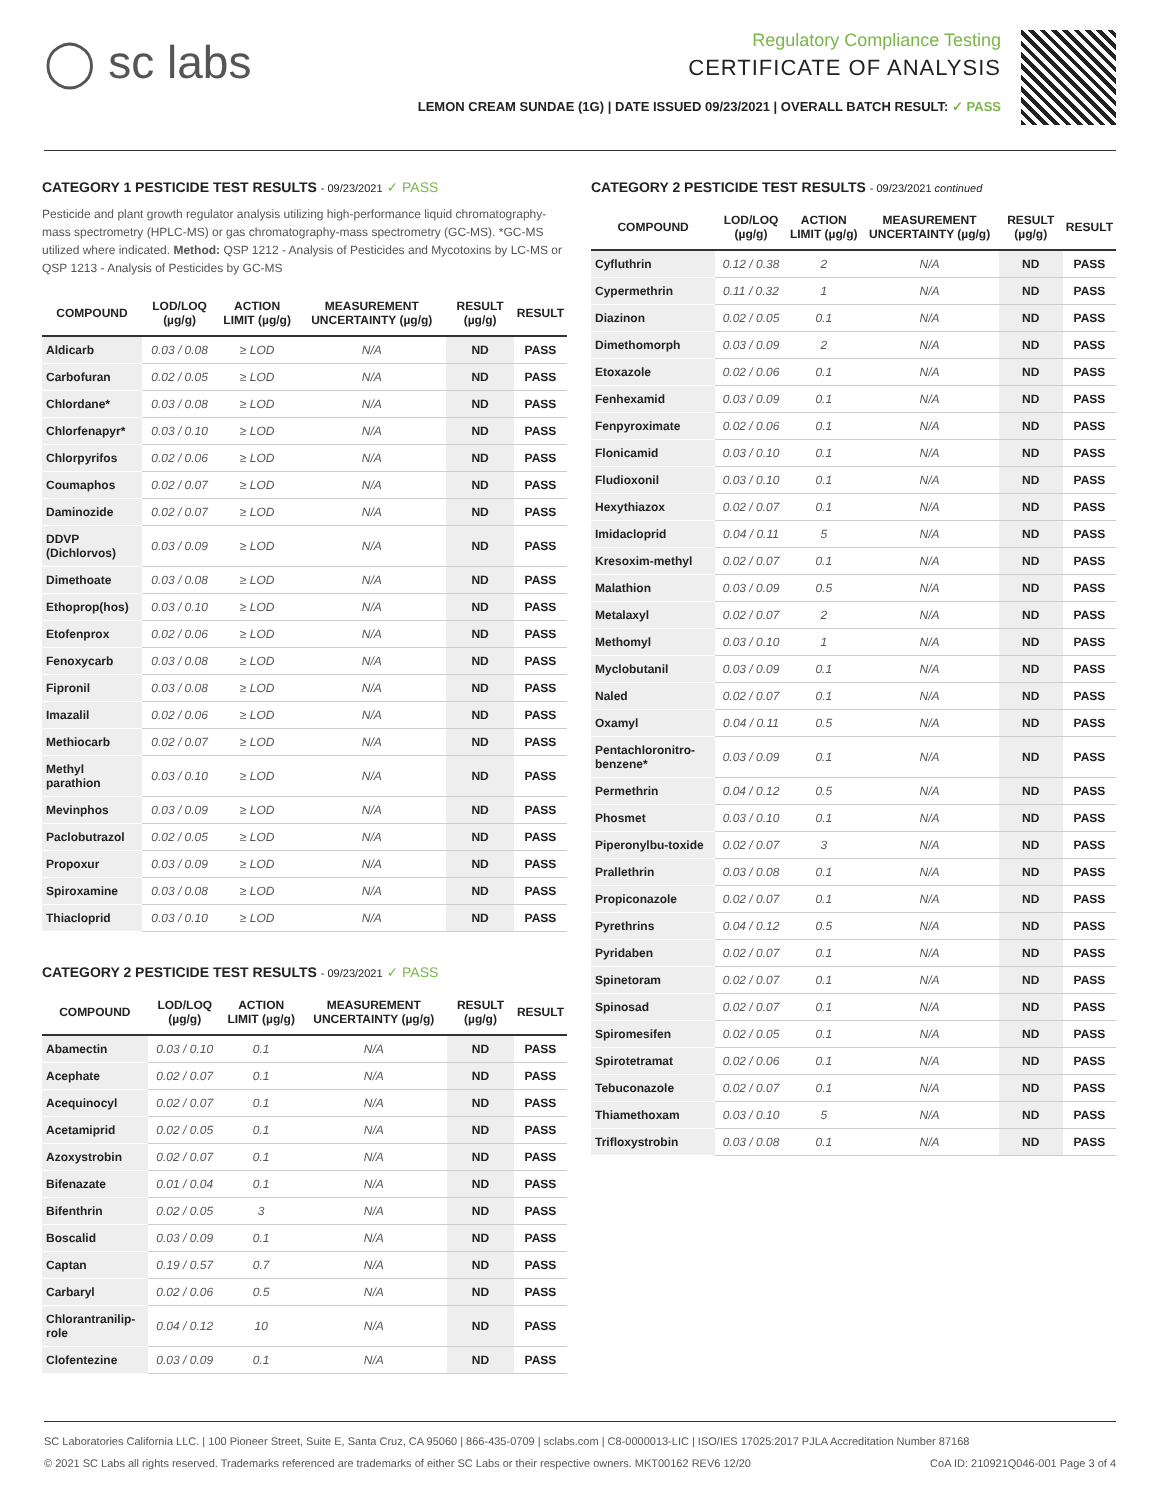◯ sc labs
Regulatory Compliance Testing
CERTIFICATE OF ANALYSIS
LEMON CREAM SUNDAE (1G) | DATE ISSUED 09/23/2021 | OVERALL BATCH RESULT: ✓ PASS
CATEGORY 1 PESTICIDE TEST RESULTS - 09/23/2021 ✓ PASS
Pesticide and plant growth regulator analysis utilizing high-performance liquid chromatography-mass spectrometry (HPLC-MS) or gas chromatography-mass spectrometry (GC-MS). *GC-MS utilized where indicated. Method: QSP 1212 - Analysis of Pesticides and Mycotoxins by LC-MS or QSP 1213 - Analysis of Pesticides by GC-MS
| COMPOUND | LOD/LOQ (µg/g) | ACTION LIMIT (µg/g) | MEASUREMENT UNCERTAINTY (µg/g) | RESULT (µg/g) | RESULT |
| --- | --- | --- | --- | --- | --- |
| Aldicarb | 0.03 / 0.08 | ≥ LOD | N/A | ND | PASS |
| Carbofuran | 0.02 / 0.05 | ≥ LOD | N/A | ND | PASS |
| Chlordane* | 0.03 / 0.08 | ≥ LOD | N/A | ND | PASS |
| Chlorfenapyr* | 0.03 / 0.10 | ≥ LOD | N/A | ND | PASS |
| Chlorpyrifos | 0.02 / 0.06 | ≥ LOD | N/A | ND | PASS |
| Coumaphos | 0.02 / 0.07 | ≥ LOD | N/A | ND | PASS |
| Daminozide | 0.02 / 0.07 | ≥ LOD | N/A | ND | PASS |
| DDVP (Dichlorvos) | 0.03 / 0.09 | ≥ LOD | N/A | ND | PASS |
| Dimethoate | 0.03 / 0.08 | ≥ LOD | N/A | ND | PASS |
| Ethoprop(hos) | 0.03 / 0.10 | ≥ LOD | N/A | ND | PASS |
| Etofenprox | 0.02 / 0.06 | ≥ LOD | N/A | ND | PASS |
| Fenoxycarb | 0.03 / 0.08 | ≥ LOD | N/A | ND | PASS |
| Fipronil | 0.03 / 0.08 | ≥ LOD | N/A | ND | PASS |
| Imazalil | 0.02 / 0.06 | ≥ LOD | N/A | ND | PASS |
| Methiocarb | 0.02 / 0.07 | ≥ LOD | N/A | ND | PASS |
| Methyl parathion | 0.03 / 0.10 | ≥ LOD | N/A | ND | PASS |
| Mevinphos | 0.03 / 0.09 | ≥ LOD | N/A | ND | PASS |
| Paclobutrazol | 0.02 / 0.05 | ≥ LOD | N/A | ND | PASS |
| Propoxur | 0.03 / 0.09 | ≥ LOD | N/A | ND | PASS |
| Spiroxamine | 0.03 / 0.08 | ≥ LOD | N/A | ND | PASS |
| Thiacloprid | 0.03 / 0.10 | ≥ LOD | N/A | ND | PASS |
CATEGORY 2 PESTICIDE TEST RESULTS - 09/23/2021 ✓ PASS
| COMPOUND | LOD/LOQ (µg/g) | ACTION LIMIT (µg/g) | MEASUREMENT UNCERTAINTY (µg/g) | RESULT (µg/g) | RESULT |
| --- | --- | --- | --- | --- | --- |
| Abamectin | 0.03 / 0.10 | 0.1 | N/A | ND | PASS |
| Acephate | 0.02 / 0.07 | 0.1 | N/A | ND | PASS |
| Acequinocyl | 0.02 / 0.07 | 0.1 | N/A | ND | PASS |
| Acetamiprid | 0.02 / 0.05 | 0.1 | N/A | ND | PASS |
| Azoxystrobin | 0.02 / 0.07 | 0.1 | N/A | ND | PASS |
| Bifenazate | 0.01 / 0.04 | 0.1 | N/A | ND | PASS |
| Bifenthrin | 0.02 / 0.05 | 3 | N/A | ND | PASS |
| Boscalid | 0.03 / 0.09 | 0.1 | N/A | ND | PASS |
| Captan | 0.19 / 0.57 | 0.7 | N/A | ND | PASS |
| Carbaryl | 0.02 / 0.06 | 0.5 | N/A | ND | PASS |
| Chlorantranilip-role | 0.04 / 0.12 | 10 | N/A | ND | PASS |
| Clofentezine | 0.03 / 0.09 | 0.1 | N/A | ND | PASS |
CATEGORY 2 PESTICIDE TEST RESULTS - 09/23/2021 continued
| COMPOUND | LOD/LOQ (µg/g) | ACTION LIMIT (µg/g) | MEASUREMENT UNCERTAINTY (µg/g) | RESULT (µg/g) | RESULT |
| --- | --- | --- | --- | --- | --- |
| Cyfluthrin | 0.12 / 0.38 | 2 | N/A | ND | PASS |
| Cypermethrin | 0.11 / 0.32 | 1 | N/A | ND | PASS |
| Diazinon | 0.02 / 0.05 | 0.1 | N/A | ND | PASS |
| Dimethomorph | 0.03 / 0.09 | 2 | N/A | ND | PASS |
| Etoxazole | 0.02 / 0.06 | 0.1 | N/A | ND | PASS |
| Fenhexamid | 0.03 / 0.09 | 0.1 | N/A | ND | PASS |
| Fenpyroximate | 0.02 / 0.06 | 0.1 | N/A | ND | PASS |
| Flonicamid | 0.03 / 0.10 | 0.1 | N/A | ND | PASS |
| Fludioxonil | 0.03 / 0.10 | 0.1 | N/A | ND | PASS |
| Hexythiazox | 0.02 / 0.07 | 0.1 | N/A | ND | PASS |
| Imidacloprid | 0.04 / 0.11 | 5 | N/A | ND | PASS |
| Kresoxim-methyl | 0.02 / 0.07 | 0.1 | N/A | ND | PASS |
| Malathion | 0.03 / 0.09 | 0.5 | N/A | ND | PASS |
| Metalaxyl | 0.02 / 0.07 | 2 | N/A | ND | PASS |
| Methomyl | 0.03 / 0.10 | 1 | N/A | ND | PASS |
| Myclobutanil | 0.03 / 0.09 | 0.1 | N/A | ND | PASS |
| Naled | 0.02 / 0.07 | 0.1 | N/A | ND | PASS |
| Oxamyl | 0.04 / 0.11 | 0.5 | N/A | ND | PASS |
| Pentachloronitro-benzene* | 0.03 / 0.09 | 0.1 | N/A | ND | PASS |
| Permethrin | 0.04 / 0.12 | 0.5 | N/A | ND | PASS |
| Phosmet | 0.03 / 0.10 | 0.1 | N/A | ND | PASS |
| Piperonylbu-toxide | 0.02 / 0.07 | 3 | N/A | ND | PASS |
| Prallethrin | 0.03 / 0.08 | 0.1 | N/A | ND | PASS |
| Propiconazole | 0.02 / 0.07 | 0.1 | N/A | ND | PASS |
| Pyrethrins | 0.04 / 0.12 | 0.5 | N/A | ND | PASS |
| Pyridaben | 0.02 / 0.07 | 0.1 | N/A | ND | PASS |
| Spinetoram | 0.02 / 0.07 | 0.1 | N/A | ND | PASS |
| Spinosad | 0.02 / 0.07 | 0.1 | N/A | ND | PASS |
| Spiromesifen | 0.02 / 0.05 | 0.1 | N/A | ND | PASS |
| Spirotetramat | 0.02 / 0.06 | 0.1 | N/A | ND | PASS |
| Tebuconazole | 0.02 / 0.07 | 0.1 | N/A | ND | PASS |
| Thiamethoxam | 0.03 / 0.10 | 5 | N/A | ND | PASS |
| Trifloxystrobin | 0.03 / 0.08 | 0.1 | N/A | ND | PASS |
SC Laboratories California LLC. | 100 Pioneer Street, Suite E, Santa Cruz, CA 95060 | 866-435-0709 | sclabs.com | C8-0000013-LIC | ISO/IES 17025:2017 PJLA Accreditation Number 87168
© 2021 SC Labs all rights reserved. Trademarks referenced are trademarks of either SC Labs or their respective owners. MKT00162 REV6 12/20 CoA ID: 210921Q046-001 Page 3 of 4